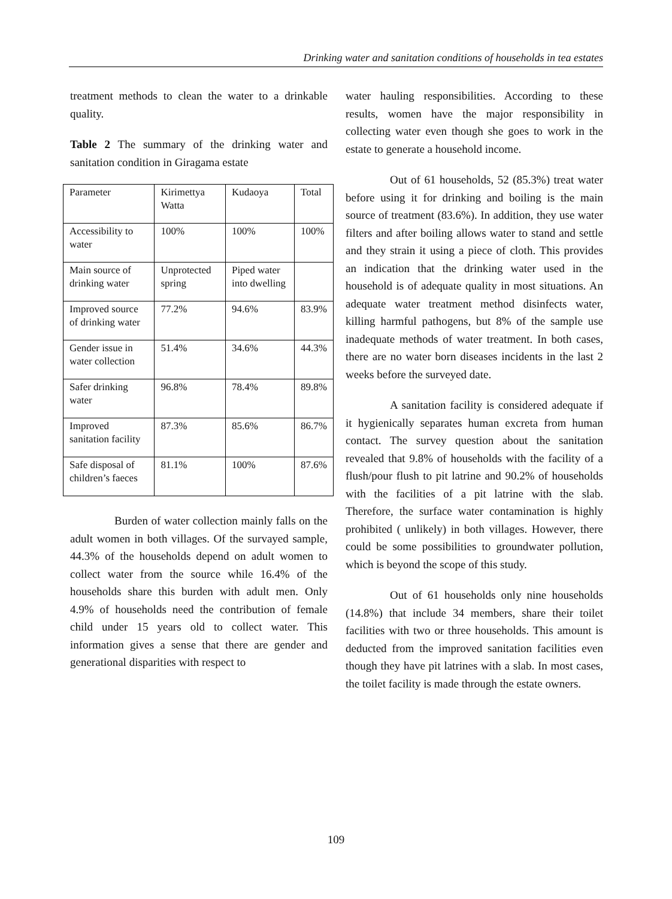Drinking water and sanitation conditions of households in tea estates
treatment methods to clean the water to a drinkable quality.
Table 2 The summary of the drinking water and sanitation condition in Giragama estate
| Parameter | Kirimettya Watta | Kudaoya | Total |
| Accessibility to water | 100% | 100% | 100% |
| Main source of drinking water | Unprotected spring | Piped water into dwelling | |
| Improved source of drinking water | 77.2% | 94.6% | 83.9% |
| Gender issue in water collection | 51.4% | 34.6% | 44.3% |
| Safer drinking water | 96.8% | 78.4% | 89.8% |
| Improved sanitation facility | 87.3% | 85.6% | 86.7% |
| Safe disposal of children’s faeces | 81.1% | 100% | 87.6% |
Burden of water collection mainly falls on the adult women in both villages. Of the survayed sample, 44.3% of the households depend on adult women to collect water from the source while 16.4% of the households share this burden with adult men. Only 4.9% of households need the contribution of female child under 15 years old to collect water. This information gives a sense that there are gender and generational disparities with respect to
water hauling responsibilities. According to these results, women have the major responsibility in collecting water even though she goes to work in the estate to generate a household income.
Out of 61 households, 52 (85.3%) treat water before using it for drinking and boiling is the main source of treatment (83.6%). In addition, they use water filters and after boiling allows water to stand and settle and they strain it using a piece of cloth. This provides an indication that the drinking water used in the household is of adequate quality in most situations. An adequate water treatment method disinfects water, killing harmful pathogens, but 8% of the sample use inadequate methods of water treatment. In both cases, there are no water born diseases incidents in the last 2 weeks before the surveyed date.
A sanitation facility is considered adequate if it hygienically separates human excreta from human contact. The survey question about the sanitation revealed that 9.8% of households with the facility of a flush/pour flush to pit latrine and 90.2% of households with the facilities of a pit latrine with the slab. Therefore, the surface water contamination is highly prohibited ( unlikely) in both villages. However, there could be some possibilities to groundwater pollution, which is beyond the scope of this study.
Out of 61 households only nine households (14.8%) that include 34 members, share their toilet facilities with two or three households. This amount is deducted from the improved sanitation facilities even though they have pit latrines with a slab. In most cases, the toilet facility is made through the estate owners.
109